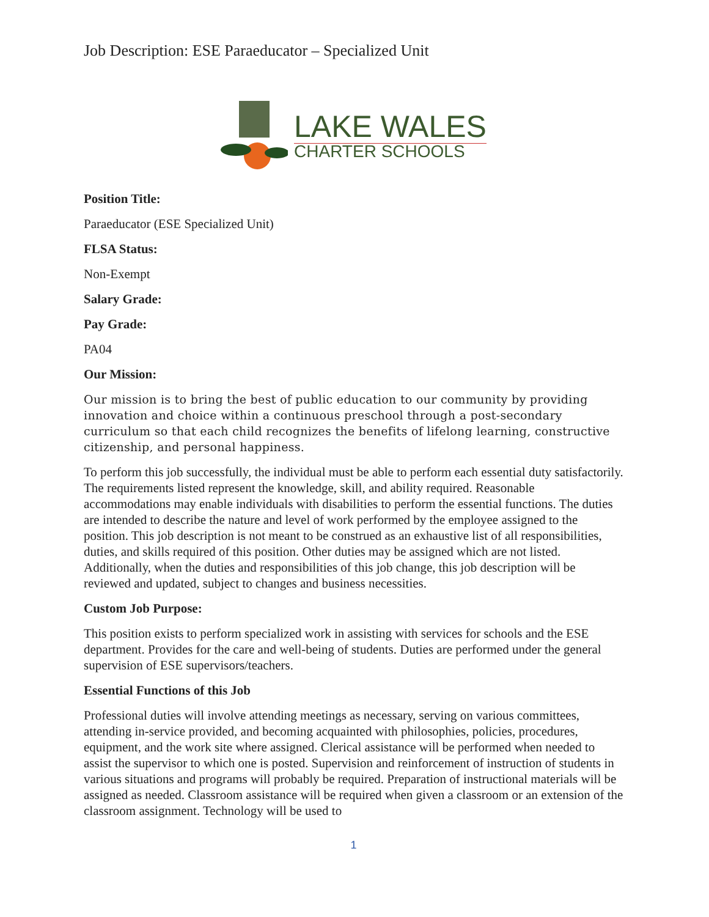Job Description: ESE Paraeducator – Specialized Unit
LAKE WALES
CHARTER SCHOOLS
Position Title:
Paraeducator (ESE Specialized Unit)
FLSA Status:
Non-Exempt
Salary Grade:
Pay Grade:
PA04
Our Mission:
Our mission is to bring the best of public education to our community by providing innovation and choice within a continuous preschool through a post-secondary curriculum so that each child recognizes the benefits of lifelong learning, constructive citizenship, and personal happiness.
To perform this job successfully, the individual must be able to perform each essential duty satisfactorily. The requirements listed represent the knowledge, skill, and ability required. Reasonable accommodations may enable individuals with disabilities to perform the essential functions. The duties are intended to describe the nature and level of work performed by the employee assigned to the position. This job description is not meant to be construed as an exhaustive list of all responsibilities, duties, and skills required of this position. Other duties may be assigned which are not listed. Additionally, when the duties and responsibilities of this job change, this job description will be reviewed and updated, subject to changes and business necessities.
Custom Job Purpose:
This position exists to perform specialized work in assisting with services for schools and the ESE department. Provides for the care and well-being of students. Duties are performed under the general supervision of ESE supervisors/teachers.
Essential Functions of this Job
Professional duties will involve attending meetings as necessary, serving on various committees, attending in-service provided, and becoming acquainted with philosophies, policies, procedures, equipment, and the work site where assigned. Clerical assistance will be performed when needed to assist the supervisor to which one is posted. Supervision and reinforcement of instruction of students in various situations and programs will probably be required. Preparation of instructional materials will be assigned as needed. Classroom assistance will be required when given a classroom or an extension of the classroom assignment. Technology will be used to
1